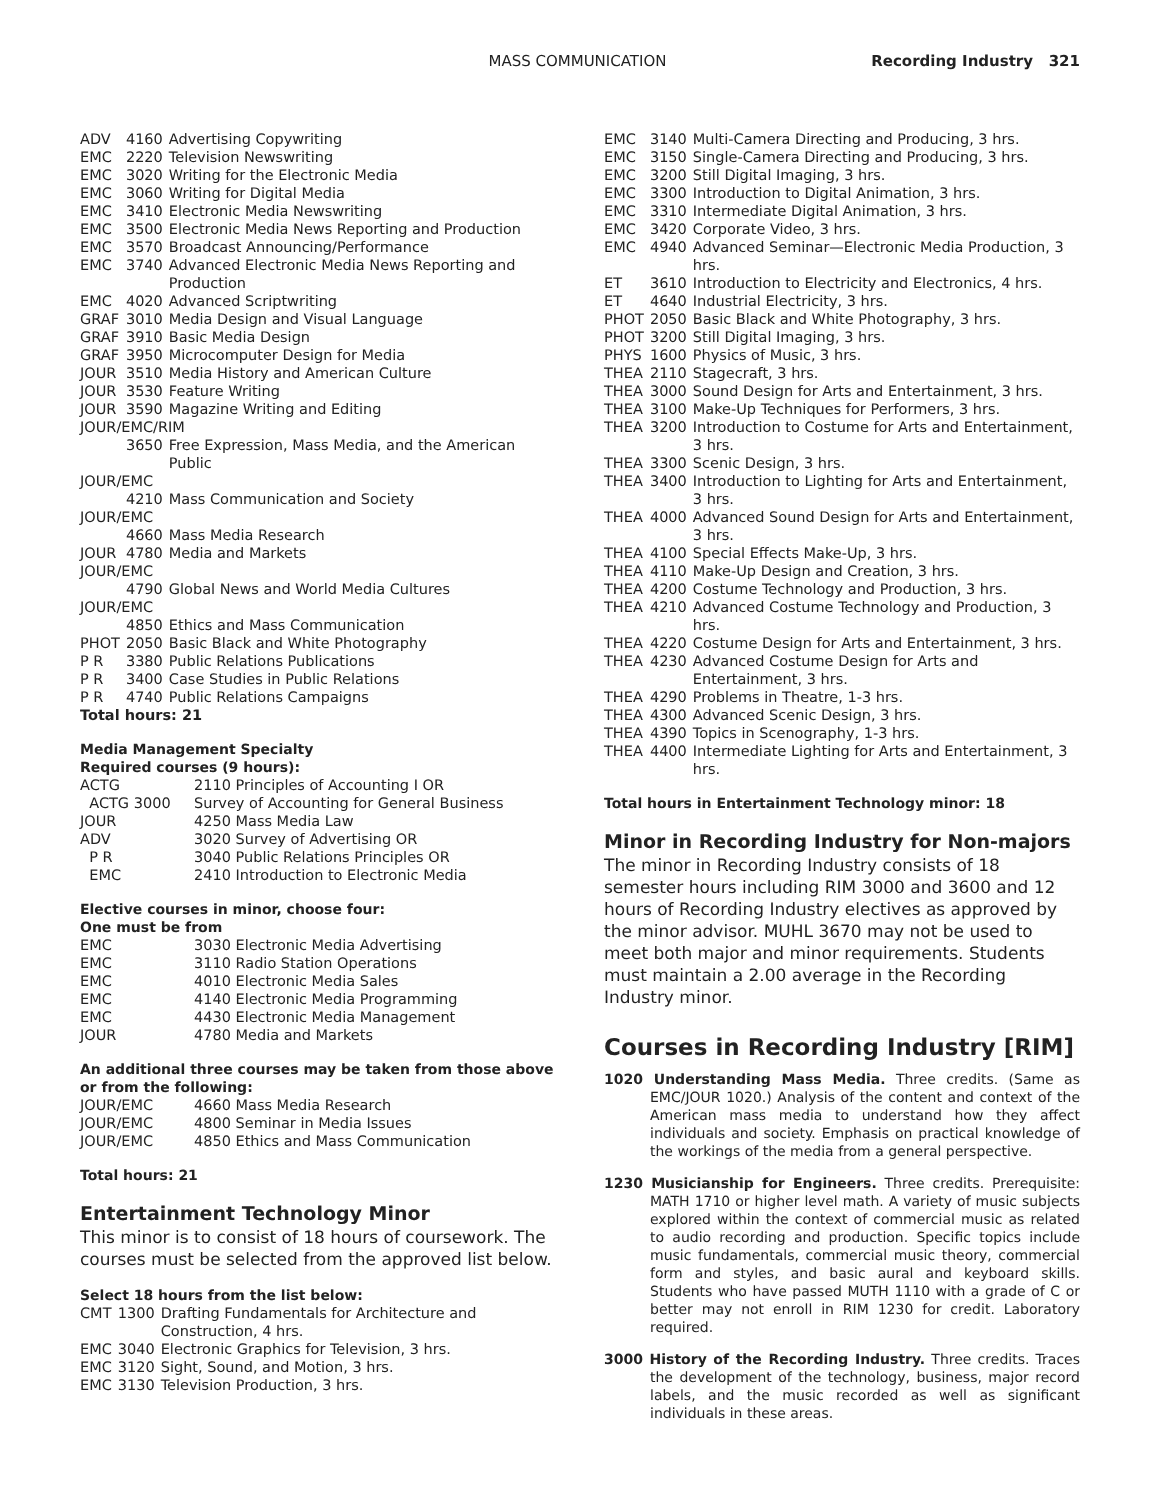MASS COMMUNICATION Recording Industry 321
| ADV | 4160 | Advertising Copywriting |
| EMC | 2220 | Television Newswriting |
| EMC | 3020 | Writing for the Electronic Media |
| EMC | 3060 | Writing for Digital Media |
| EMC | 3410 | Electronic Media Newswriting |
| EMC | 3500 | Electronic Media News Reporting and Production |
| EMC | 3570 | Broadcast Announcing/Performance |
| EMC | 3740 | Advanced Electronic Media News Reporting and Production |
| EMC | 4020 | Advanced Scriptwriting |
| GRAF | 3010 | Media Design and Visual Language |
| GRAF | 3910 | Basic Media Design |
| GRAF | 3950 | Microcomputer Design for Media |
| JOUR | 3510 | Media History and American Culture |
| JOUR | 3530 | Feature Writing |
| JOUR | 3590 | Magazine Writing and Editing |
| JOUR/EMC/RIM | | |
| | 3650 | Free Expression, Mass Media, and the American Public |
| JOUR/EMC | | |
| | 4210 | Mass Communication and Society |
| JOUR/EMC | | |
| | 4660 | Mass Media Research |
| JOUR | 4780 | Media and Markets |
| JOUR/EMC | | |
| | 4790 | Global News and World Media Cultures |
| JOUR/EMC | | |
| | 4850 | Ethics and Mass Communication |
| PHOT | 2050 | Basic Black and White Photography |
| P R | 3380 | Public Relations Publications |
| P R | 3400 | Case Studies in Public Relations |
| P R | 4740 | Public Relations Campaigns |
Total hours: 21
Media Management Specialty
Required courses (9 hours):
| ACTG | 2110 Principles of Accounting I OR |
| ACTG 3000 | Survey of Accounting for General Business |
| JOUR | 4250 Mass Media Law |
| ADV | 3020 Survey of Advertising OR |
| P R | 3040 Public Relations Principles OR |
| EMC | 2410 Introduction to Electronic Media |
Elective courses in minor, choose four:
One must be from
| EMC | 3030 Electronic Media Advertising |
| EMC | 3110 Radio Station Operations |
| EMC | 4010 Electronic Media Sales |
| EMC | 4140 Electronic Media Programming |
| EMC | 4430 Electronic Media Management |
| JOUR | 4780 Media and Markets |
An additional three courses may be taken from those above or from the following:
| JOUR/EMC | 4660 Mass Media Research |
| JOUR/EMC | 4800 Seminar in Media Issues |
| JOUR/EMC | 4850 Ethics and Mass Communication |
Total hours: 21
Entertainment Technology Minor
This minor is to consist of 18 hours of coursework. The courses must be selected from the approved list below.
Select 18 hours from the list below:
| CMT | 1300 | Drafting Fundamentals for Architecture and Construction, 4 hrs. |
| EMC | 3040 | Electronic Graphics for Television, 3 hrs. |
| EMC | 3120 | Sight, Sound, and Motion, 3 hrs. |
| EMC | 3130 | Television Production, 3 hrs. |
| EMC | 3140 | Multi-Camera Directing and Producing, 3 hrs. |
| EMC | 3150 | Single-Camera Directing and Producing, 3 hrs. |
| EMC | 3200 | Still Digital Imaging, 3 hrs. |
| EMC | 3300 | Introduction to Digital Animation, 3 hrs. |
| EMC | 3310 | Intermediate Digital Animation, 3 hrs. |
| EMC | 3420 | Corporate Video, 3 hrs. |
| EMC | 4940 | Advanced Seminar—Electronic Media Production, 3 hrs. |
| ET | 3610 | Introduction to Electricity and Electronics, 4 hrs. |
| ET | 4640 | Industrial Electricity, 3 hrs. |
| PHOT | 2050 | Basic Black and White Photography, 3 hrs. |
| PHOT | 3200 | Still Digital Imaging, 3 hrs. |
| PHYS | 1600 | Physics of Music, 3 hrs. |
| THEA | 2110 | Stagecraft, 3 hrs. |
| THEA | 3000 | Sound Design for Arts and Entertainment, 3 hrs. |
| THEA | 3100 | Make-Up Techniques for Performers, 3 hrs. |
| THEA | 3200 | Introduction to Costume for Arts and Entertainment, 3 hrs. |
| THEA | 3300 | Scenic Design, 3 hrs. |
| THEA | 3400 | Introduction to Lighting for Arts and Entertainment, 3 hrs. |
| THEA | 4000 | Advanced Sound Design for Arts and Entertainment, 3 hrs. |
| THEA | 4100 | Special Effects Make-Up, 3 hrs. |
| THEA | 4110 | Make-Up Design and Creation, 3 hrs. |
| THEA | 4200 | Costume Technology and Production, 3 hrs. |
| THEA | 4210 | Advanced Costume Technology and Production, 3 hrs. |
| THEA | 4220 | Costume Design for Arts and Entertainment, 3 hrs. |
| THEA | 4230 | Advanced Costume Design for Arts and Entertainment, 3 hrs. |
| THEA | 4290 | Problems in Theatre, 1-3 hrs. |
| THEA | 4300 | Advanced Scenic Design, 3 hrs. |
| THEA | 4390 | Topics in Scenography, 1-3 hrs. |
| THEA | 4400 | Intermediate Lighting for Arts and Entertainment, 3 hrs. |
Total hours in Entertainment Technology minor: 18
Minor in Recording Industry for Non-majors
The minor in Recording Industry consists of 18 semester hours including RIM 3000 and 3600 and 12 hours of Recording Industry electives as approved by the minor advisor. MUHL 3670 may not be used to meet both major and minor requirements. Students must maintain a 2.00 average in the Recording Industry minor.
Courses in Recording Industry [RIM]
1020 Understanding Mass Media. Three credits. (Same as EMC/JOUR 1020.) Analysis of the content and context of the American mass media to understand how they affect individuals and society. Emphasis on practical knowledge of the workings of the media from a general perspective.
1230 Musicianship for Engineers. Three credits. Prerequisite: MATH 1710 or higher level math. A variety of music subjects explored within the context of commercial music as related to audio recording and production. Specific topics include music fundamentals, commercial music theory, commercial form and styles, and basic aural and keyboard skills. Students who have passed MUTH 1110 with a grade of C or better may not enroll in RIM 1230 for credit. Laboratory required.
3000 History of the Recording Industry. Three credits. Traces the development of the technology, business, major record labels, and the music recorded as well as significant individuals in these areas.